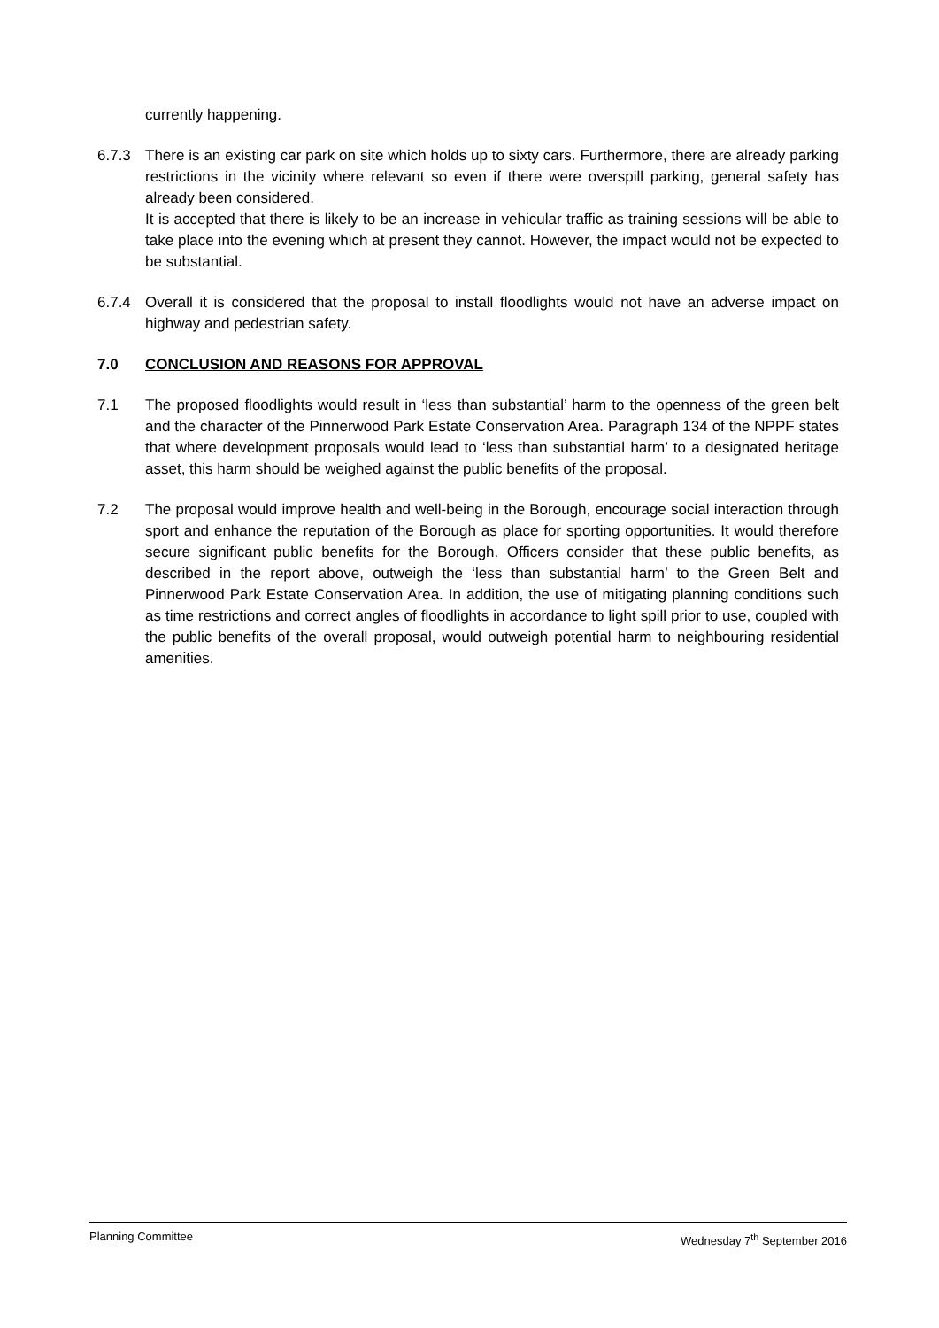currently happening.
6.7.3 There is an existing car park on site which holds up to sixty cars. Furthermore, there are already parking restrictions in the vicinity where relevant so even if there were overspill parking, general safety has already been considered.
It is accepted that there is likely to be an increase in vehicular traffic as training sessions will be able to take place into the evening which at present they cannot. However, the impact would not be expected to be substantial.
6.7.4 Overall it is considered that the proposal to install floodlights would not have an adverse impact on highway and pedestrian safety.
7.0 CONCLUSION AND REASONS FOR APPROVAL
7.1 The proposed floodlights would result in ‘less than substantial’ harm to the openness of the green belt and the character of the Pinnerwood Park Estate Conservation Area. Paragraph 134 of the NPPF states that where development proposals would lead to ‘less than substantial harm’ to a designated heritage asset, this harm should be weighed against the public benefits of the proposal.
7.2 The proposal would improve health and well-being in the Borough, encourage social interaction through sport and enhance the reputation of the Borough as place for sporting opportunities. It would therefore secure significant public benefits for the Borough. Officers consider that these public benefits, as described in the report above, outweigh the ‘less than substantial harm’ to the Green Belt and Pinnerwood Park Estate Conservation Area. In addition, the use of mitigating planning conditions such as time restrictions and correct angles of floodlights in accordance to light spill prior to use, coupled with the public benefits of the overall proposal, would outweigh potential harm to neighbouring residential amenities.
Planning Committee Wednesday 7<sup>th</sup> September 2016